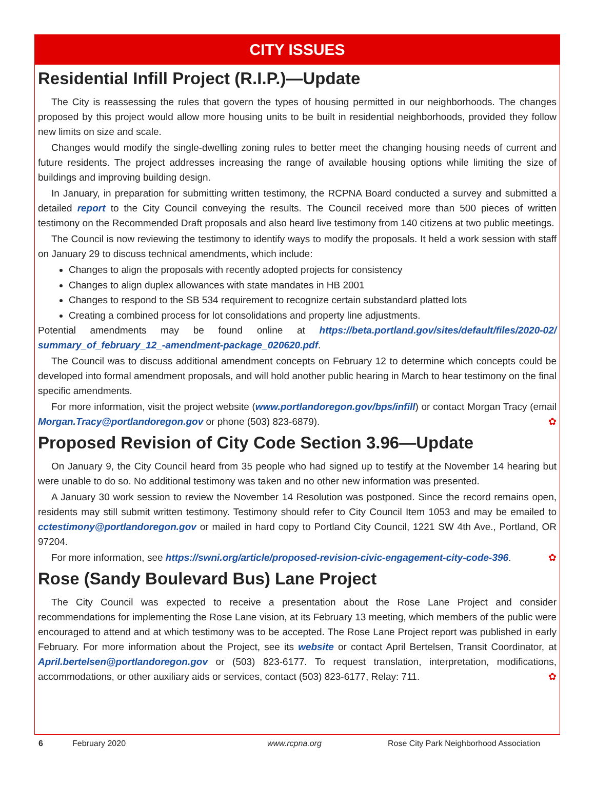CITY ISSUES
Residential Infill Project (R.I.P.)—Update
The City is reassessing the rules that govern the types of housing permitted in our neighborhoods. The changes proposed by this project would allow more housing units to be built in residential neighborhoods, provided they follow new limits on size and scale.
Changes would modify the single-dwelling zoning rules to better meet the changing housing needs of current and future residents. The project addresses increasing the range of available housing options while limiting the size of buildings and improving building design.
In January, in preparation for submitting written testimony, the RCPNA Board conducted a survey and submitted a detailed report to the City Council conveying the results. The Council received more than 500 pieces of written testimony on the Recommended Draft proposals and also heard live testimony from 140 citizens at two public meetings.
The Council is now reviewing the testimony to identify ways to modify the proposals. It held a work session with staff on January 29 to discuss technical amendments, which include:
Changes to align the proposals with recently adopted projects for consistency
Changes to align duplex allowances with state mandates in HB 2001
Changes to respond to the SB 534 requirement to recognize certain substandard platted lots
Creating a combined process for lot consolidations and property line adjustments.
Potential amendments may be found online at https://beta.portland.gov/sites/default/files/2020-02/ summary_of_february_12_-amendment-package_020620.pdf.
The Council was to discuss additional amendment concepts on February 12 to determine which concepts could be developed into formal amendment proposals, and will hold another public hearing in March to hear testimony on the final specific amendments.
For more information, visit the project website (www.portlandoregon.gov/bps/infill) or contact Morgan Tracy (email Morgan.Tracy@portlandoregon.gov or phone (503) 823-6879). ✿
Proposed Revision of City Code Section 3.96—Update
On January 9, the City Council heard from 35 people who had signed up to testify at the November 14 hearing but were unable to do so. No additional testimony was taken and no other new information was presented.
A January 30 work session to review the November 14 Resolution was postponed. Since the record remains open, residents may still submit written testimony. Testimony should refer to City Council Item 1053 and may be emailed to cctestimony@portlandoregon.gov or mailed in hard copy to Portland City Council, 1221 SW 4th Ave., Portland, OR 97204.
For more information, see https://swni.org/article/proposed-revision-civic-engagement-city-code-396. ✿
Rose (Sandy Boulevard Bus) Lane Project
The City Council was expected to receive a presentation about the Rose Lane Project and consider recommendations for implementing the Rose Lane vision, at its February 13 meeting, which members of the public were encouraged to attend and at which testimony was to be accepted. The Rose Lane Project report was published in early February. For more information about the Project, see its website or contact April Bertelsen, Transit Coordinator, at April.bertelsen@portlandoregon.gov or (503) 823-6177. To request translation, interpretation, modifications, accommodations, or other auxiliary aids or services, contact (503) 823-6177, Relay: 711. ✿
6 February 2020 www.rcpna.org Rose City Park Neighborhood Association